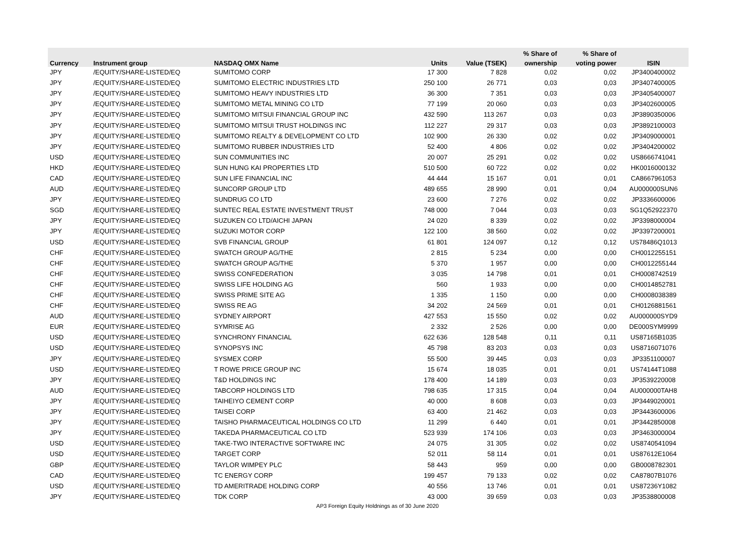| | | | | | % Share of | % Share of | |
| --- | --- | --- | --- | --- | --- | --- | --- |
| Currency | Instrument group | NASDAQ OMX Name | Units | Value (TSEK) | ownership | voting power | ISIN |
| JPY | /EQUITY/SHARE-LISTED/EQ | SUMITOMO CORP | 17 300 | 7 828 | 0,02 | 0,02 | JP3400400002 |
| JPY | /EQUITY/SHARE-LISTED/EQ | SUMITOMO ELECTRIC INDUSTRIES LTD | 250 100 | 26 771 | 0,03 | 0,03 | JP3407400005 |
| JPY | /EQUITY/SHARE-LISTED/EQ | SUMITOMO HEAVY INDUSTRIES LTD | 36 300 | 7 351 | 0,03 | 0,03 | JP3405400007 |
| JPY | /EQUITY/SHARE-LISTED/EQ | SUMITOMO METAL MINING CO LTD | 77 199 | 20 060 | 0,03 | 0,03 | JP3402600005 |
| JPY | /EQUITY/SHARE-LISTED/EQ | SUMITOMO MITSUI FINANCIAL GROUP INC | 432 590 | 113 267 | 0,03 | 0,03 | JP3890350006 |
| JPY | /EQUITY/SHARE-LISTED/EQ | SUMITOMO MITSUI TRUST HOLDINGS INC | 112 227 | 29 317 | 0,03 | 0,03 | JP3892100003 |
| JPY | /EQUITY/SHARE-LISTED/EQ | SUMITOMO REALTY & DEVELOPMENT CO LTD | 102 900 | 26 330 | 0,02 | 0,02 | JP3409000001 |
| JPY | /EQUITY/SHARE-LISTED/EQ | SUMITOMO RUBBER INDUSTRIES LTD | 52 400 | 4 806 | 0,02 | 0,02 | JP3404200002 |
| USD | /EQUITY/SHARE-LISTED/EQ | SUN COMMUNITIES INC | 20 007 | 25 291 | 0,02 | 0,02 | US8666741041 |
| HKD | /EQUITY/SHARE-LISTED/EQ | SUN HUNG KAI PROPERTIES LTD | 510 500 | 60 722 | 0,02 | 0,02 | HK0016000132 |
| CAD | /EQUITY/SHARE-LISTED/EQ | SUN LIFE FINANCIAL INC | 44 444 | 15 167 | 0,01 | 0,01 | CA8667961053 |
| AUD | /EQUITY/SHARE-LISTED/EQ | SUNCORP GROUP LTD | 489 655 | 28 990 | 0,01 | 0,04 | AU000000SUN6 |
| JPY | /EQUITY/SHARE-LISTED/EQ | SUNDRUG CO LTD | 23 600 | 7 276 | 0,02 | 0,02 | JP3336600006 |
| SGD | /EQUITY/SHARE-LISTED/EQ | SUNTEC REAL ESTATE INVESTMENT TRUST | 748 000 | 7 044 | 0,03 | 0,03 | SG1Q52922370 |
| JPY | /EQUITY/SHARE-LISTED/EQ | SUZUKEN CO LTD/AICHI JAPAN | 24 020 | 8 339 | 0,02 | 0,02 | JP3398000004 |
| JPY | /EQUITY/SHARE-LISTED/EQ | SUZUKI MOTOR CORP | 122 100 | 38 560 | 0,02 | 0,02 | JP3397200001 |
| USD | /EQUITY/SHARE-LISTED/EQ | SVB FINANCIAL GROUP | 61 801 | 124 097 | 0,12 | 0,12 | US78486Q1013 |
| CHF | /EQUITY/SHARE-LISTED/EQ | SWATCH GROUP AG/THE | 2 815 | 5 234 | 0,00 | 0,00 | CH0012255151 |
| CHF | /EQUITY/SHARE-LISTED/EQ | SWATCH GROUP AG/THE | 5 370 | 1 957 | 0,00 | 0,00 | CH0012255144 |
| CHF | /EQUITY/SHARE-LISTED/EQ | SWISS CONFEDERATION | 3 035 | 14 798 | 0,01 | 0,01 | CH0008742519 |
| CHF | /EQUITY/SHARE-LISTED/EQ | SWISS LIFE HOLDING AG | 560 | 1 933 | 0,00 | 0,00 | CH0014852781 |
| CHF | /EQUITY/SHARE-LISTED/EQ | SWISS PRIME SITE AG | 1 335 | 1 150 | 0,00 | 0,00 | CH0008038389 |
| CHF | /EQUITY/SHARE-LISTED/EQ | SWISS RE AG | 34 202 | 24 569 | 0,01 | 0,01 | CH0126881561 |
| AUD | /EQUITY/SHARE-LISTED/EQ | SYDNEY AIRPORT | 427 553 | 15 550 | 0,02 | 0,02 | AU000000SYD9 |
| EUR | /EQUITY/SHARE-LISTED/EQ | SYMRISE AG | 2 332 | 2 526 | 0,00 | 0,00 | DE000SYM9999 |
| USD | /EQUITY/SHARE-LISTED/EQ | SYNCHRONY FINANCIAL | 622 636 | 128 548 | 0,11 | 0,11 | US87165B1035 |
| USD | /EQUITY/SHARE-LISTED/EQ | SYNOPSYS INC | 45 798 | 83 203 | 0,03 | 0,03 | US8716071076 |
| JPY | /EQUITY/SHARE-LISTED/EQ | SYSMEX CORP | 55 500 | 39 445 | 0,03 | 0,03 | JP3351100007 |
| USD | /EQUITY/SHARE-LISTED/EQ | T ROWE PRICE GROUP INC | 15 674 | 18 035 | 0,01 | 0,01 | US74144T1088 |
| JPY | /EQUITY/SHARE-LISTED/EQ | T&D HOLDINGS INC | 178 400 | 14 189 | 0,03 | 0,03 | JP3539220008 |
| AUD | /EQUITY/SHARE-LISTED/EQ | TABCORP HOLDINGS LTD | 798 635 | 17 315 | 0,04 | 0,04 | AU000000TAH8 |
| JPY | /EQUITY/SHARE-LISTED/EQ | TAIHEIYO CEMENT CORP | 40 000 | 8 608 | 0,03 | 0,03 | JP3449020001 |
| JPY | /EQUITY/SHARE-LISTED/EQ | TAISEI CORP | 63 400 | 21 462 | 0,03 | 0,03 | JP3443600006 |
| JPY | /EQUITY/SHARE-LISTED/EQ | TAISHO PHARMACEUTICAL HOLDINGS CO LTD | 11 299 | 6 440 | 0,01 | 0,01 | JP3442850008 |
| JPY | /EQUITY/SHARE-LISTED/EQ | TAKEDA PHARMACEUTICAL CO LTD | 523 939 | 174 106 | 0,03 | 0,03 | JP3463000004 |
| USD | /EQUITY/SHARE-LISTED/EQ | TAKE-TWO INTERACTIVE SOFTWARE INC | 24 075 | 31 305 | 0,02 | 0,02 | US8740541094 |
| USD | /EQUITY/SHARE-LISTED/EQ | TARGET CORP | 52 011 | 58 114 | 0,01 | 0,01 | US87612E1064 |
| GBP | /EQUITY/SHARE-LISTED/EQ | TAYLOR WIMPEY PLC | 58 443 | 959 | 0,00 | 0,00 | GB0008782301 |
| CAD | /EQUITY/SHARE-LISTED/EQ | TC ENERGY CORP | 199 457 | 79 133 | 0,02 | 0,02 | CA87807B1076 |
| USD | /EQUITY/SHARE-LISTED/EQ | TD AMERITRADE HOLDING CORP | 40 556 | 13 746 | 0,01 | 0,01 | US87236Y1082 |
| JPY | /EQUITY/SHARE-LISTED/EQ | TDK CORP | 43 000 | 39 659 | 0,03 | 0,03 | JP3538800008 |
AP3 Foreign Equity Holdnings as of 30 June 2020